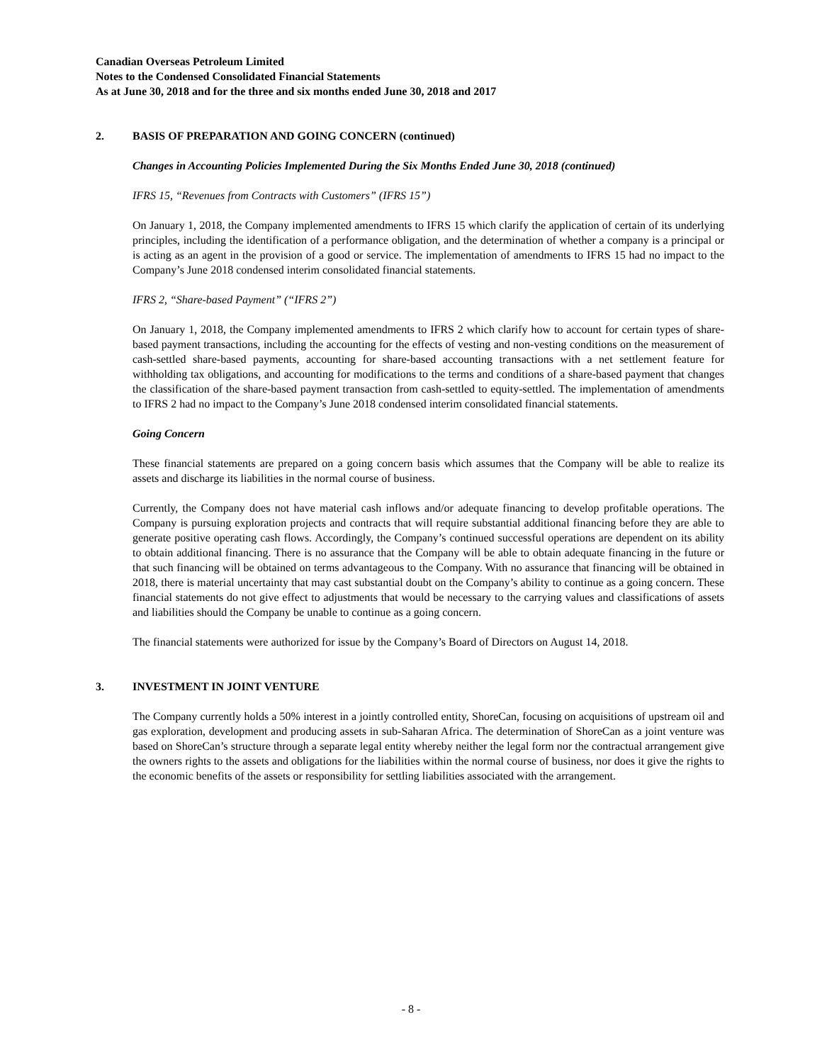Canadian Overseas Petroleum Limited
Notes to the Condensed Consolidated Financial Statements
As at June 30, 2018 and for the three and six months ended June 30, 2018 and 2017
2. BASIS OF PREPARATION AND GOING CONCERN (continued)
Changes in Accounting Policies Implemented During the Six Months Ended June 30, 2018 (continued)
IFRS 15, “Revenues from Contracts with Customers” (IFRS 15”)
On January 1, 2018, the Company implemented amendments to IFRS 15 which clarify the application of certain of its underlying principles, including the identification of a performance obligation, and the determination of whether a company is a principal or is acting as an agent in the provision of a good or service. The implementation of amendments to IFRS 15 had no impact to the Company’s June 2018 condensed interim consolidated financial statements.
IFRS 2, “Share-based Payment” (“IFRS 2”)
On January 1, 2018, the Company implemented amendments to IFRS 2 which clarify how to account for certain types of share-based payment transactions, including the accounting for the effects of vesting and non-vesting conditions on the measurement of cash-settled share-based payments, accounting for share-based accounting transactions with a net settlement feature for withholding tax obligations, and accounting for modifications to the terms and conditions of a share-based payment that changes the classification of the share-based payment transaction from cash-settled to equity-settled. The implementation of amendments to IFRS 2 had no impact to the Company’s June 2018 condensed interim consolidated financial statements.
Going Concern
These financial statements are prepared on a going concern basis which assumes that the Company will be able to realize its assets and discharge its liabilities in the normal course of business.
Currently, the Company does not have material cash inflows and/or adequate financing to develop profitable operations. The Company is pursuing exploration projects and contracts that will require substantial additional financing before they are able to generate positive operating cash flows. Accordingly, the Company’s continued successful operations are dependent on its ability to obtain additional financing. There is no assurance that the Company will be able to obtain adequate financing in the future or that such financing will be obtained on terms advantageous to the Company. With no assurance that financing will be obtained in 2018, there is material uncertainty that may cast substantial doubt on the Company’s ability to continue as a going concern. These financial statements do not give effect to adjustments that would be necessary to the carrying values and classifications of assets and liabilities should the Company be unable to continue as a going concern.
The financial statements were authorized for issue by the Company’s Board of Directors on August 14, 2018.
3. INVESTMENT IN JOINT VENTURE
The Company currently holds a 50% interest in a jointly controlled entity, ShoreCan, focusing on acquisitions of upstream oil and gas exploration, development and producing assets in sub-Saharan Africa. The determination of ShoreCan as a joint venture was based on ShoreCan’s structure through a separate legal entity whereby neither the legal form nor the contractual arrangement give the owners rights to the assets and obligations for the liabilities within the normal course of business, nor does it give the rights to the economic benefits of the assets or responsibility for settling liabilities associated with the arrangement.
- 8 -